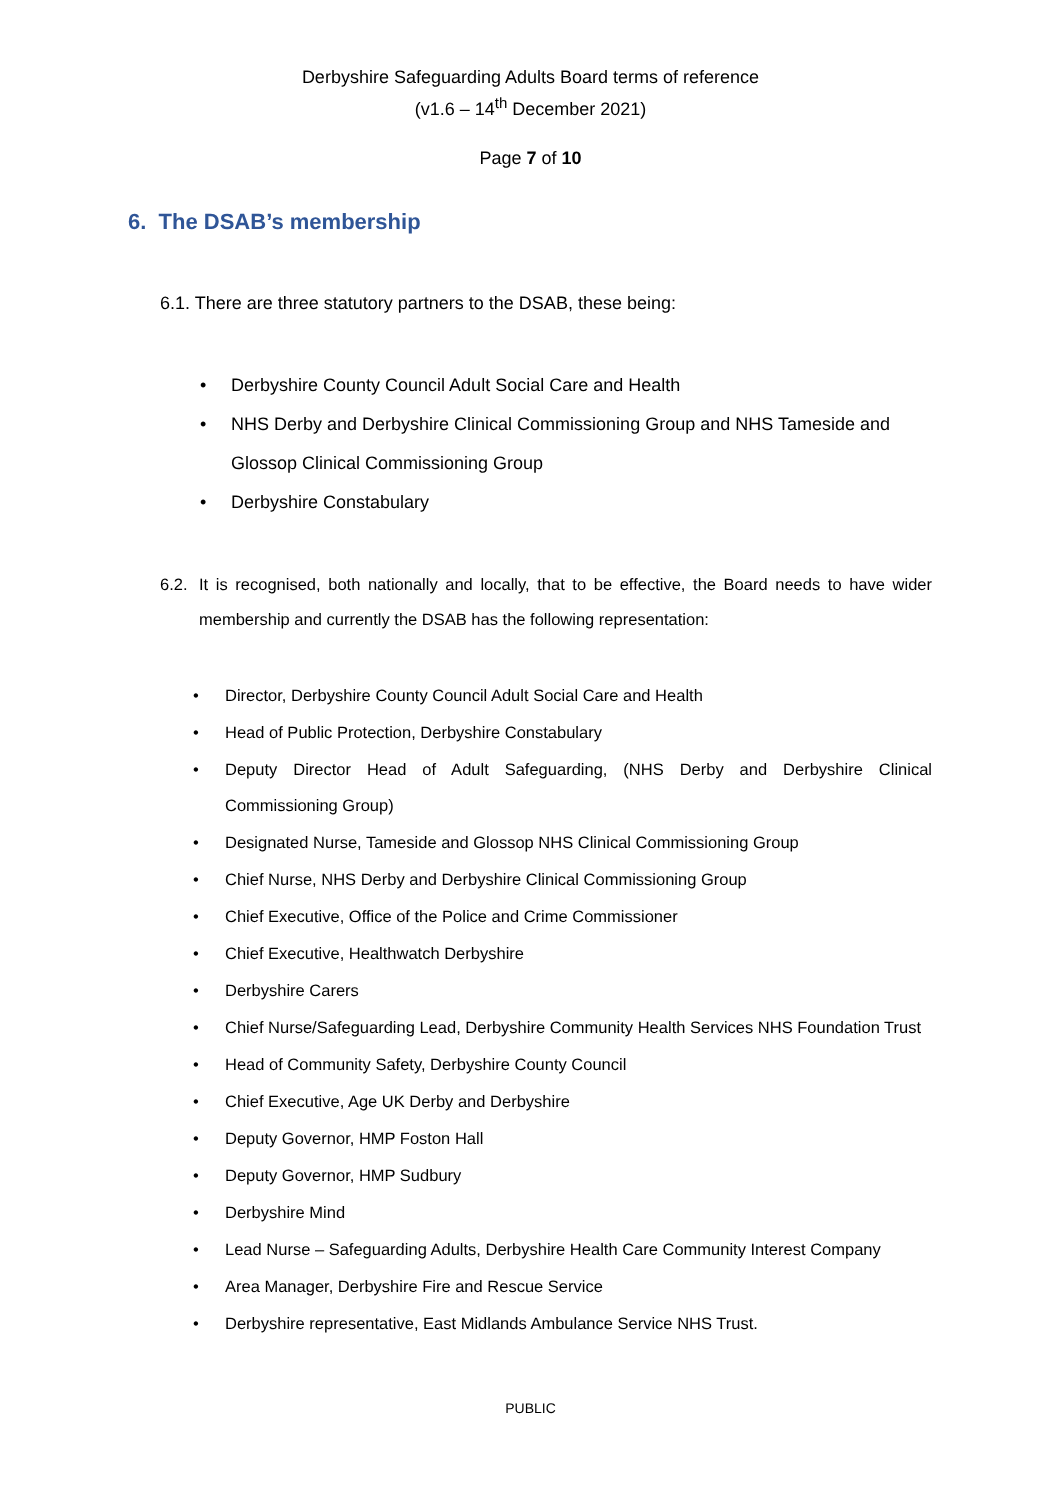Derbyshire Safeguarding Adults Board terms of reference
(v1.6 – 14<sup>th</sup> December 2021)
Page 7 of 10
6. The DSAB’s membership
6.1. There are three statutory partners to the DSAB, these being:
• Derbyshire County Council Adult Social Care and Health
• NHS Derby and Derbyshire Clinical Commissioning Group and NHS Tameside and Glossop Clinical Commissioning Group
• Derbyshire Constabulary
6.2. It is recognised, both nationally and locally, that to be effective, the Board needs to have wider membership and currently the DSAB has the following representation:
• Director, Derbyshire County Council Adult Social Care and Health
• Head of Public Protection, Derbyshire Constabulary
• Deputy Director Head of Adult Safeguarding, (NHS Derby and Derbyshire Clinical Commissioning Group)
• Designated Nurse, Tameside and Glossop NHS Clinical Commissioning Group
• Chief Nurse, NHS Derby and Derbyshire Clinical Commissioning Group
• Chief Executive, Office of the Police and Crime Commissioner
• Chief Executive, Healthwatch Derbyshire
• Derbyshire Carers
• Chief Nurse/Safeguarding Lead, Derbyshire Community Health Services NHS Foundation Trust
• Head of Community Safety, Derbyshire County Council
• Chief Executive, Age UK Derby and Derbyshire
• Deputy Governor, HMP Foston Hall
• Deputy Governor, HMP Sudbury
• Derbyshire Mind
• Lead Nurse – Safeguarding Adults, Derbyshire Health Care Community Interest Company
• Area Manager, Derbyshire Fire and Rescue Service
• Derbyshire representative, East Midlands Ambulance Service NHS Trust.
PUBLIC